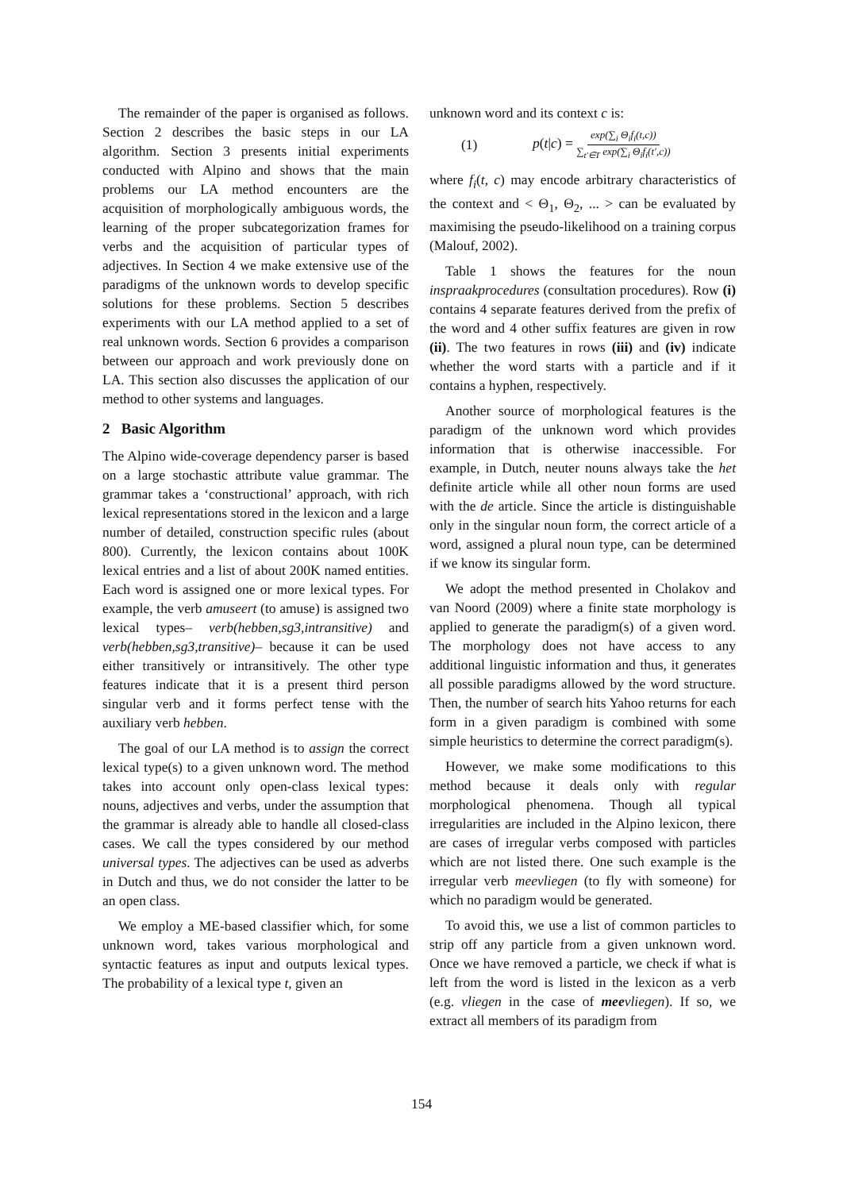The remainder of the paper is organised as follows. Section 2 describes the basic steps in our LA algorithm. Section 3 presents initial experiments conducted with Alpino and shows that the main problems our LA method encounters are the acquisition of morphologically ambiguous words, the learning of the proper subcategorization frames for verbs and the acquisition of particular types of adjectives. In Section 4 we make extensive use of the paradigms of the unknown words to develop specific solutions for these problems. Section 5 describes experiments with our LA method applied to a set of real unknown words. Section 6 provides a comparison between our approach and work previously done on LA. This section also discusses the application of our method to other systems and languages.
2 Basic Algorithm
The Alpino wide-coverage dependency parser is based on a large stochastic attribute value grammar. The grammar takes a ‘constructional’ approach, with rich lexical representations stored in the lexicon and a large number of detailed, construction specific rules (about 800). Currently, the lexicon contains about 100K lexical entries and a list of about 200K named entities. Each word is assigned one or more lexical types. For example, the verb amuseert (to amuse) is assigned two lexical types– verb(hebben,sg3,intransitive) and verb(hebben,sg3,transitive)– because it can be used either transitively or intransitively. The other type features indicate that it is a present third person singular verb and it forms perfect tense with the auxiliary verb hebben.
The goal of our LA method is to assign the correct lexical type(s) to a given unknown word. The method takes into account only open-class lexical types: nouns, adjectives and verbs, under the assumption that the grammar is already able to handle all closed-class cases. We call the types considered by our method universal types. The adjectives can be used as adverbs in Dutch and thus, we do not consider the latter to be an open class.
We employ a ME-based classifier which, for some unknown word, takes various morphological and syntactic features as input and outputs lexical types. The probability of a lexical type t, given an
unknown word and its context c is:
(1) p(t|c) = exp(∑<sub>i</sub> Θ<sub>i</sub>f<sub>i</sub>(t,c)) ∑<sub>t′∈T</sub> exp(∑<sub>i</sub> Θ<sub>i</sub>f<sub>i</sub>(t′,c))
where f<sub>i</sub>(t, c) may encode arbitrary characteristics of the context and < Θ<sub>1</sub>, Θ<sub>2</sub>, ... > can be evaluated by maximising the pseudo-likelihood on a training corpus (Malouf, 2002).
Table 1 shows the features for the noun inspraakprocedures (consultation procedures). Row (i) contains 4 separate features derived from the prefix of the word and 4 other suffix features are given in row (ii). The two features in rows (iii) and (iv) indicate whether the word starts with a particle and if it contains a hyphen, respectively.
Another source of morphological features is the paradigm of the unknown word which provides information that is otherwise inaccessible. For example, in Dutch, neuter nouns always take the het definite article while all other noun forms are used with the de article. Since the article is distinguishable only in the singular noun form, the correct article of a word, assigned a plural noun type, can be determined if we know its singular form.
We adopt the method presented in Cholakov and van Noord (2009) where a finite state morphology is applied to generate the paradigm(s) of a given word. The morphology does not have access to any additional linguistic information and thus, it generates all possible paradigms allowed by the word structure. Then, the number of search hits Yahoo returns for each form in a given paradigm is combined with some simple heuristics to determine the correct paradigm(s).
However, we make some modifications to this method because it deals only with regular morphological phenomena. Though all typical irregularities are included in the Alpino lexicon, there are cases of irregular verbs composed with particles which are not listed there. One such example is the irregular verb meevliegen (to fly with someone) for which no paradigm would be generated.
To avoid this, we use a list of common particles to strip off any particle from a given unknown word. Once we have removed a particle, we check if what is left from the word is listed in the lexicon as a verb (e.g. vliegen in the case of mee vliegen). If so, we extract all members of its paradigm from
154